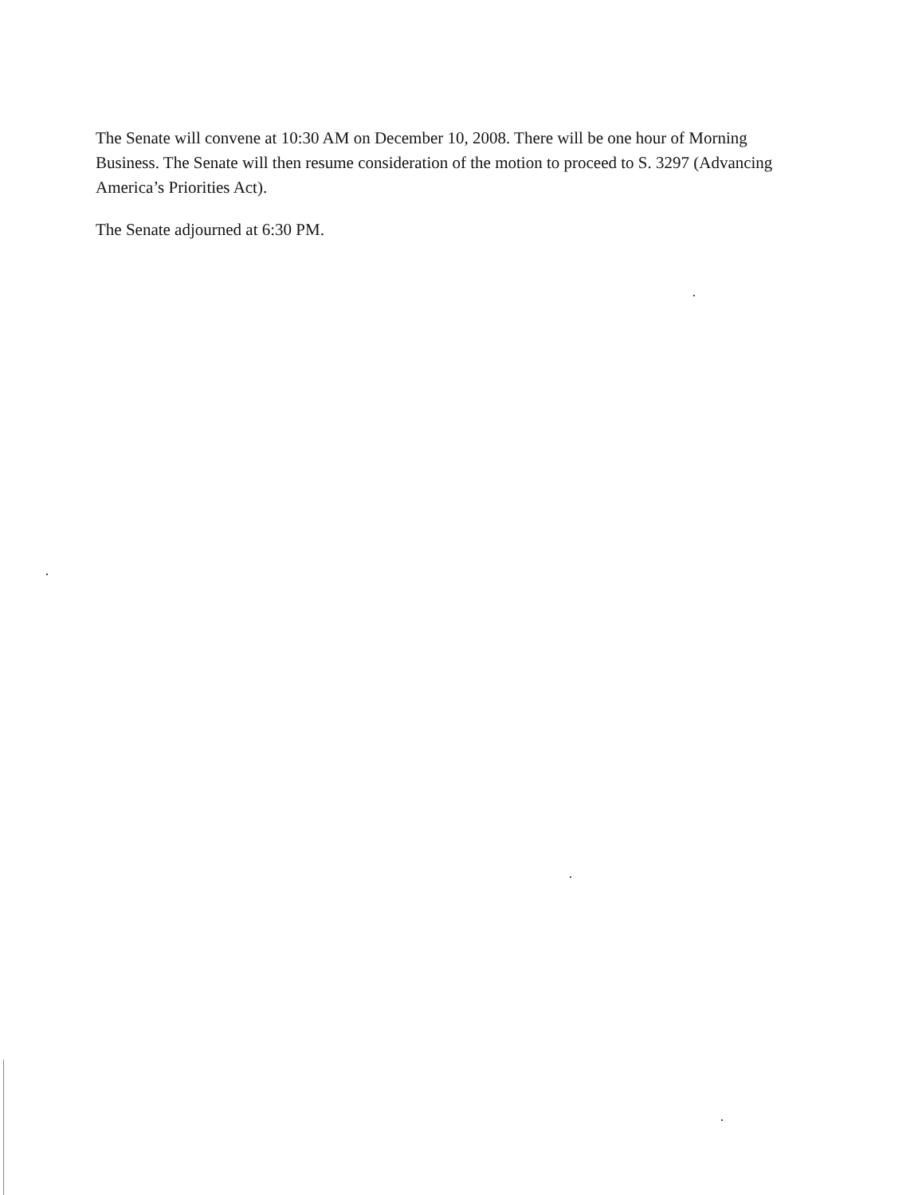The Senate will convene at 10:30 AM on December 10, 2008. There will be one hour of Morning Business. The Senate will then resume consideration of the motion to proceed to S. 3297 (Advancing America’s Priorities Act).
The Senate adjourned at 6:30 PM.